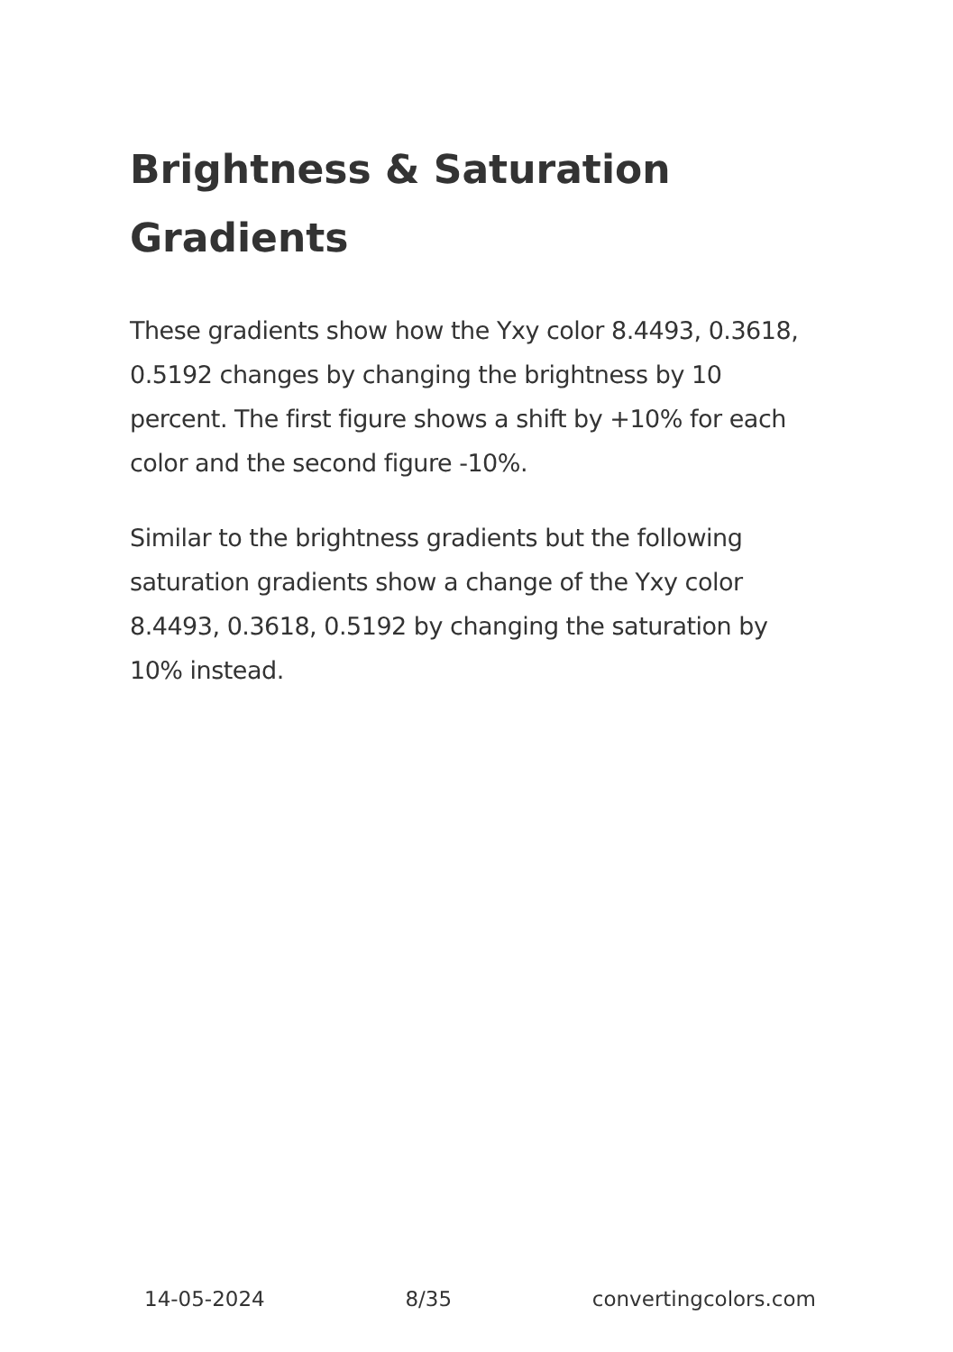Brightness & Saturation Gradients
These gradients show how the Yxy color 8.4493, 0.3618, 0.5192 changes by changing the brightness by 10 percent. The first figure shows a shift by +10% for each color and the second figure -10%.
Similar to the brightness gradients but the following saturation gradients show a change of the Yxy color 8.4493, 0.3618, 0.5192 by changing the saturation by 10% instead.
14-05-2024 8/35 convertingcolors.com